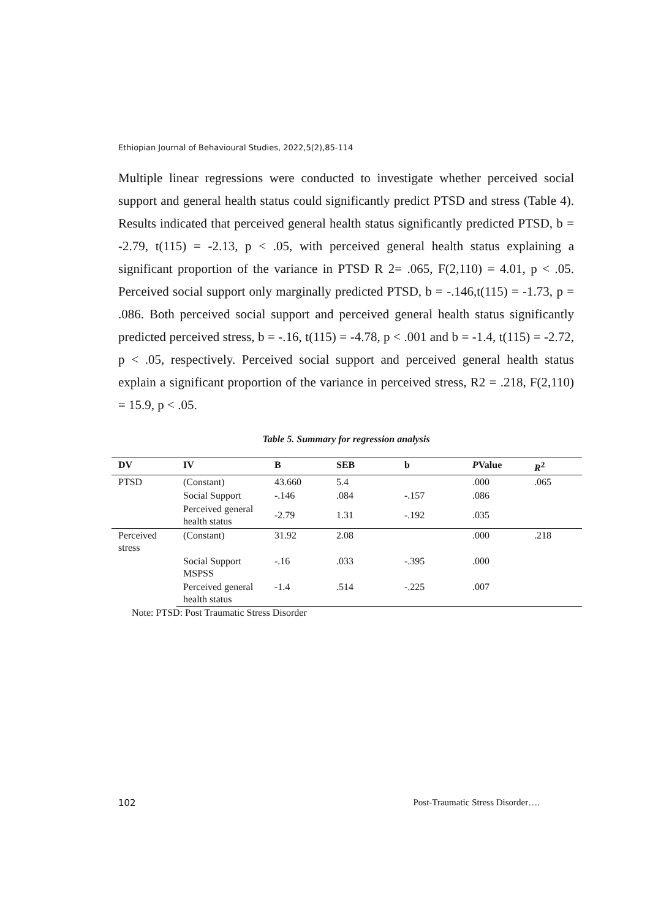Ethiopian Journal of Behavioural Studies, 2022,5(2),85-114
Multiple linear regressions were conducted to investigate whether perceived social support and general health status could significantly predict PTSD and stress (Table 4). Results indicated that perceived general health status significantly predicted PTSD, b = -2.79, t(115) = -2.13, p < .05, with perceived general health status explaining a significant proportion of the variance in PTSD R 2= .065, F(2,110) = 4.01, p < .05. Perceived social support only marginally predicted PTSD, b = -.146,t(115) = -1.73, p = .086. Both perceived social support and perceived general health status significantly predicted perceived stress, b = -.16, t(115) = -4.78, p < .001 and b = -1.4, t(115) = -2.72, p < .05, respectively. Perceived social support and perceived general health status explain a significant proportion of the variance in perceived stress, R2 = .218, F(2,110) = 15.9, p < .05.
Table 5. Summary for regression analysis
| DV | IV | B | SEB | b | P Value | R<sup>2</sup> |
| --- | --- | --- | --- | --- | --- | --- |
| PTSD | (Constant) | 43.660 | 5.4 | | .000 | .065 |
| | Social Support | -.146 | .084 | -.157 | .086 | |
| | Perceived general health status | -2.79 | 1.31 | -.192 | .035 | |
| Perceived stress | (Constant) | 31.92 | 2.08 | | .000 | .218 |
| | Social Support MSPSS | -.16 | .033 | -.395 | .000 | |
| | Perceived general health status | -1.4 | .514 | -.225 | .007 | |
Note: PTSD: Post Traumatic Stress Disorder
102 Post-Traumatic Stress Disorder….